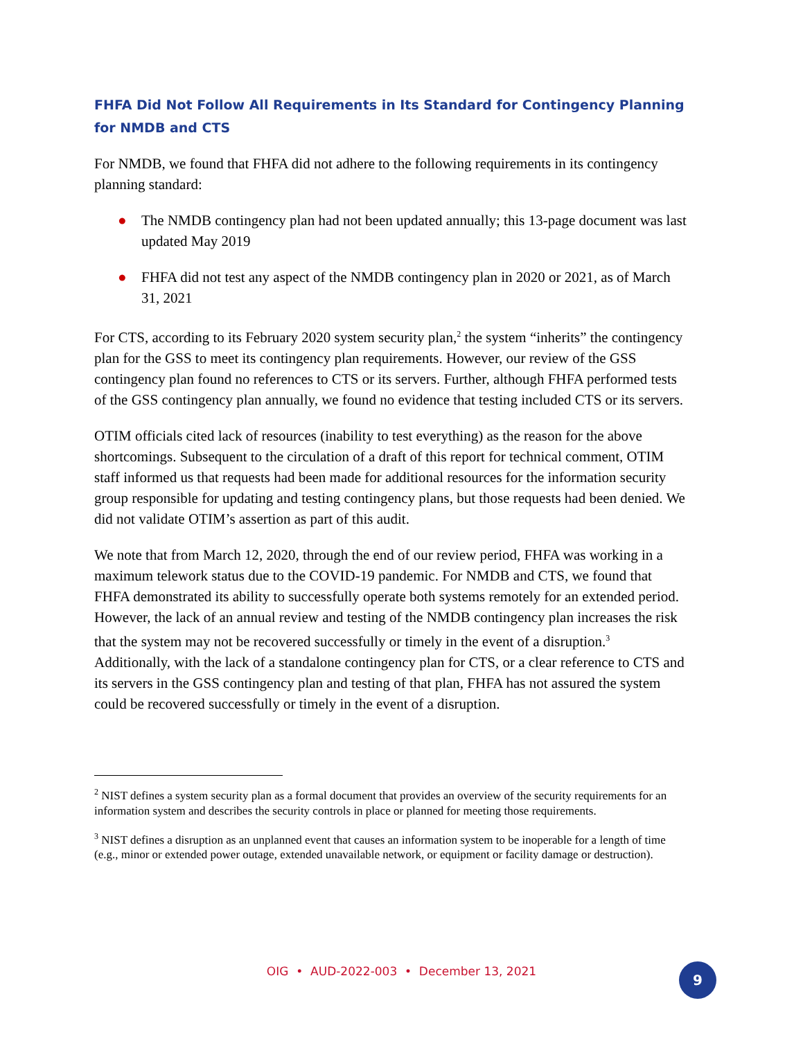FHFA Did Not Follow All Requirements in Its Standard for Contingency Planning for NMDB and CTS
For NMDB, we found that FHFA did not adhere to the following requirements in its contingency planning standard:
● The NMDB contingency plan had not been updated annually; this 13-page document was last updated May 2019
● FHFA did not test any aspect of the NMDB contingency plan in 2020 or 2021, as of March 31, 2021
For CTS, according to its February 2020 system security plan,<sup>2</sup> the system “inherits” the contingency plan for the GSS to meet its contingency plan requirements. However, our review of the GSS contingency plan found no references to CTS or its servers. Further, although FHFA performed tests of the GSS contingency plan annually, we found no evidence that testing included CTS or its servers.
OTIM officials cited lack of resources (inability to test everything) as the reason for the above shortcomings. Subsequent to the circulation of a draft of this report for technical comment, OTIM staff informed us that requests had been made for additional resources for the information security group responsible for updating and testing contingency plans, but those requests had been denied. We did not validate OTIM’s assertion as part of this audit.
We note that from March 12, 2020, through the end of our review period, FHFA was working in a maximum telework status due to the COVID-19 pandemic. For NMDB and CTS, we found that FHFA demonstrated its ability to successfully operate both systems remotely for an extended period. However, the lack of an annual review and testing of the NMDB contingency plan increases the risk that the system may not be recovered successfully or timely in the event of a disruption.<sup>3</sup> Additionally, with the lack of a standalone contingency plan for CTS, or a clear reference to CTS and its servers in the GSS contingency plan and testing of that plan, FHFA has not assured the system could be recovered successfully or timely in the event of a disruption.
<sup>2</sup> NIST defines a system security plan as a formal document that provides an overview of the security requirements for an information system and describes the security controls in place or planned for meeting those requirements.
<sup>3</sup> NIST defines a disruption as an unplanned event that causes an information system to be inoperable for a length of time (e.g., minor or extended power outage, extended unavailable network, or equipment or facility damage or destruction).
OIG • AUD-2022-003 • December 13, 2021 9